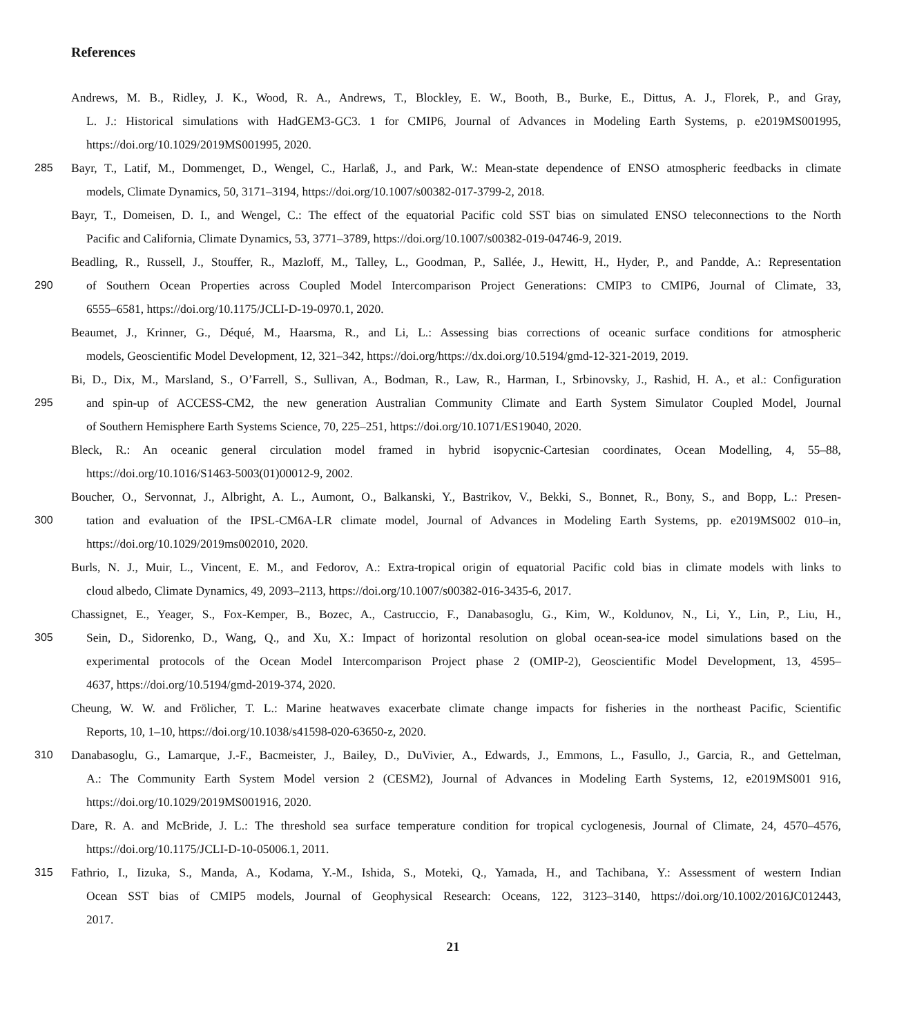References
Andrews, M. B., Ridley, J. K., Wood, R. A., Andrews, T., Blockley, E. W., Booth, B., Burke, E., Dittus, A. J., Florek, P., and Gray,
L. J.: Historical simulations with HadGEM3-GC3. 1 for CMIP6, Journal of Advances in Modeling Earth Systems, p. e2019MS001995,
https://doi.org/10.1029/2019MS001995, 2020.
285 Bayr, T., Latif, M., Dommenget, D., Wengel, C., Harlaß, J., and Park, W.: Mean-state dependence of ENSO atmospheric feedbacks in climate
models, Climate Dynamics, 50, 3171–3194, https://doi.org/10.1007/s00382-017-3799-2, 2018.
Bayr, T., Domeisen, D. I., and Wengel, C.: The effect of the equatorial Pacific cold SST bias on simulated ENSO teleconnections to the North
Pacific and California, Climate Dynamics, 53, 3771–3789, https://doi.org/10.1007/s00382-019-04746-9, 2019.
Beadling, R., Russell, J., Stouffer, R., Mazloff, M., Talley, L., Goodman, P., Sallée, J., Hewitt, H., Hyder, P., and Pandde, A.: Representation
290 of Southern Ocean Properties across Coupled Model Intercomparison Project Generations: CMIP3 to CMIP6, Journal of Climate, 33,
6555–6581, https://doi.org/10.1175/JCLI-D-19-0970.1, 2020.
Beaumet, J., Krinner, G., Déqué, M., Haarsma, R., and Li, L.: Assessing bias corrections of oceanic surface conditions for atmospheric
models, Geoscientific Model Development, 12, 321–342, https://doi.org/https://dx.doi.org/10.5194/gmd-12-321-2019, 2019.
Bi, D., Dix, M., Marsland, S., O’Farrell, S., Sullivan, A., Bodman, R., Law, R., Harman, I., Srbinovsky, J., Rashid, H. A., et al.: Configuration
295 and spin-up of ACCESS-CM2, the new generation Australian Community Climate and Earth System Simulator Coupled Model, Journal
of Southern Hemisphere Earth Systems Science, 70, 225–251, https://doi.org/10.1071/ES19040, 2020.
Bleck, R.: An oceanic general circulation model framed in hybrid isopycnic-Cartesian coordinates, Ocean Modelling, 4, 55–88,
https://doi.org/10.1016/S1463-5003(01)00012-9, 2002.
Boucher, O., Servonnat, J., Albright, A. L., Aumont, O., Balkanski, Y., Bastrikov, V., Bekki, S., Bonnet, R., Bony, S., and Bopp, L.: Presen-
300 tation and evaluation of the IPSL-CM6A-LR climate model, Journal of Advances in Modeling Earth Systems, pp. e2019MS002 010–in,
https://doi.org/10.1029/2019ms002010, 2020.
Burls, N. J., Muir, L., Vincent, E. M., and Fedorov, A.: Extra-tropical origin of equatorial Pacific cold bias in climate models with links to
cloud albedo, Climate Dynamics, 49, 2093–2113, https://doi.org/10.1007/s00382-016-3435-6, 2017.
Chassignet, E., Yeager, S., Fox-Kemper, B., Bozec, A., Castruccio, F., Danabasoglu, G., Kim, W., Koldunov, N., Li, Y., Lin, P., Liu, H.,
305 Sein, D., Sidorenko, D., Wang, Q., and Xu, X.: Impact of horizontal resolution on global ocean-sea-ice model simulations based on the
experimental protocols of the Ocean Model Intercomparison Project phase 2 (OMIP-2), Geoscientific Model Development, 13, 4595–
4637, https://doi.org/10.5194/gmd-2019-374, 2020.
Cheung, W. W. and Frölicher, T. L.: Marine heatwaves exacerbate climate change impacts for fisheries in the northeast Pacific, Scientific
Reports, 10, 1–10, https://doi.org/10.1038/s41598-020-63650-z, 2020.
310 Danabasoglu, G., Lamarque, J.-F., Bacmeister, J., Bailey, D., DuVivier, A., Edwards, J., Emmons, L., Fasullo, J., Garcia, R., and Gettelman,
A.: The Community Earth System Model version 2 (CESM2), Journal of Advances in Modeling Earth Systems, 12, e2019MS001 916,
https://doi.org/10.1029/2019MS001916, 2020.
Dare, R. A. and McBride, J. L.: The threshold sea surface temperature condition for tropical cyclogenesis, Journal of Climate, 24, 4570–4576,
https://doi.org/10.1175/JCLI-D-10-05006.1, 2011.
315 Fathrio, I., Iizuka, S., Manda, A., Kodama, Y.-M., Ishida, S., Moteki, Q., Yamada, H., and Tachibana, Y.: Assessment of western Indian
Ocean SST bias of CMIP5 models, Journal of Geophysical Research: Oceans, 122, 3123–3140, https://doi.org/10.1002/2016JC012443,
2017.
21